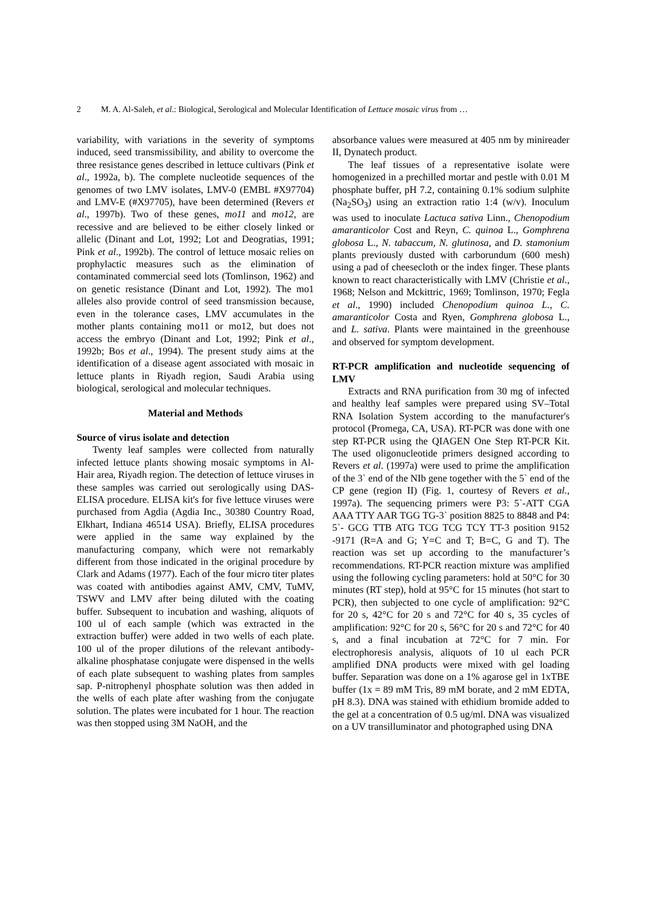2 M. A. Al-Saleh, et al.: Biological, Serological and Molecular Identification of Lettuce mosaic virus from …
variability, with variations in the severity of symptoms induced, seed transmissibility, and ability to overcome the three resistance genes described in lettuce cultivars (Pink et al., 1992a, b). The complete nucleotide sequences of the genomes of two LMV isolates, LMV-0 (EMBL #X97704) and LMV-E (#X97705), have been determined (Revers et al., 1997b). Two of these genes, mo11 and mo12, are recessive and are believed to be either closely linked or allelic (Dinant and Lot, 1992; Lot and Deogratias, 1991; Pink et al., 1992b). The control of lettuce mosaic relies on prophylactic measures such as the elimination of contaminated commercial seed lots (Tomlinson, 1962) and on genetic resistance (Dinant and Lot, 1992). The mo1 alleles also provide control of seed transmission because, even in the tolerance cases, LMV accumulates in the mother plants containing mo11 or mo12, but does not access the embryo (Dinant and Lot, 1992; Pink et al., 1992b; Bos et al., 1994). The present study aims at the identification of a disease agent associated with mosaic in lettuce plants in Riyadh region, Saudi Arabia using biological, serological and molecular techniques.
Material and Methods
Source of virus isolate and detection
Twenty leaf samples were collected from naturally infected lettuce plants showing mosaic symptoms in Al-Hair area, Riyadh region. The detection of lettuce viruses in these samples was carried out serologically using DAS-ELISA procedure. ELISA kit's for five lettuce viruses were purchased from Agdia (Agdia Inc., 30380 Country Road, Elkhart, Indiana 46514 USA). Briefly, ELISA procedures were applied in the same way explained by the manufacturing company, which were not remarkably different from those indicated in the original procedure by Clark and Adams (1977). Each of the four micro titer plates was coated with antibodies against AMV, CMV, TuMV, TSWV and LMV after being diluted with the coating buffer. Subsequent to incubation and washing, aliquots of 100 ul of each sample (which was extracted in the extraction buffer) were added in two wells of each plate. 100 ul of the proper dilutions of the relevant antibody-alkaline phosphatase conjugate were dispensed in the wells of each plate subsequent to washing plates from samples sap. P-nitrophenyl phosphate solution was then added in the wells of each plate after washing from the conjugate solution. The plates were incubated for 1 hour. The reaction was then stopped using 3M NaOH, and the
absorbance values were measured at 405 nm by minireader II, Dynatech product.
The leaf tissues of a representative isolate were homogenized in a prechilled mortar and pestle with 0.01 M phosphate buffer, pH 7.2, containing 0.1% sodium sulphite (Na<sub>2</sub>SO<sub>3</sub>) using an extraction ratio 1:4 (w/v). Inoculum was used to inoculate Lactuca sativa Linn., Chenopodium amaranticolor Cost and Reyn, C. quinoa L., Gomphrena globosa L., N. tabaccum, N. glutinosa, and D. stamonium plants previously dusted with carborundum (600 mesh) using a pad of cheesecloth or the index finger. These plants known to react characteristically with LMV (Christie et al., 1968; Nelson and Mckittric, 1969; Tomlinson, 1970; Fegla et al., 1990) included Chenopodium quinoa L., C. amaranticolor Costa and Ryen, Gomphrena globosa L., and L. sativa. Plants were maintained in the greenhouse and observed for symptom development.
RT-PCR amplification and nucleotide sequencing of LMV
Extracts and RNA purification from 30 mg of infected and healthy leaf samples were prepared using SV–Total RNA Isolation System according to the manufacturer's protocol (Promega, CA, USA). RT-PCR was done with one step RT-PCR using the QIAGEN One Step RT-PCR Kit. The used oligonucleotide primers designed according to Revers et al. (1997a) were used to prime the amplification of the 3` end of the NIb gene together with the 5` end of the CP gene (region II) (Fig. 1, courtesy of Revers et al., 1997a). The sequencing primers were P3: 5`-ATT CGA AAA TTY AAR TGG TG-3` position 8825 to 8848 and P4: 5`- GCG TTB ATG TCG TCG TCY TT-3 position 9152 -9171 (R=A and G; Y=C and T; B=C, G and T). The reaction was set up according to the manufacturer’s recommendations. RT-PCR reaction mixture was amplified using the following cycling parameters: hold at 50°C for 30 minutes (RT step), hold at 95°C for 15 minutes (hot start to PCR), then subjected to one cycle of amplification: 92°C for 20 s, 42°C for 20 s and 72°C for 40 s, 35 cycles of amplification: 92°C for 20 s, 56°C for 20 s and 72°C for 40 s, and a final incubation at 72°C for 7 min. For electrophoresis analysis, aliquots of 10 ul each PCR amplified DNA products were mixed with gel loading buffer. Separation was done on a 1% agarose gel in 1xTBE buffer (1x = 89 mM Tris, 89 mM borate, and 2 mM EDTA, pH 8.3). DNA was stained with ethidium bromide added to the gel at a concentration of 0.5 ug/ml. DNA was visualized on a UV transilluminator and photographed using DNA